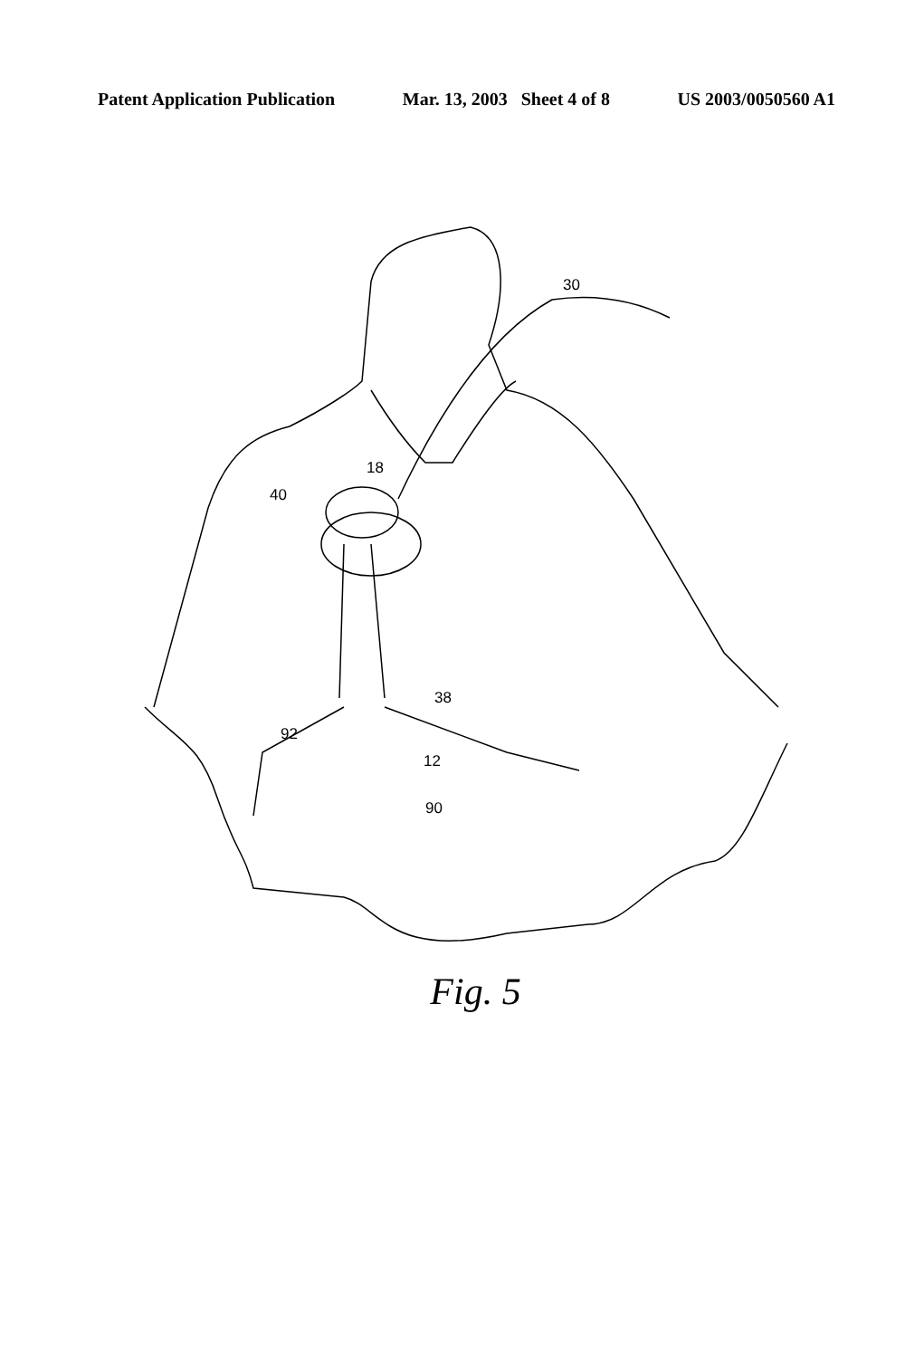Patent Application Publication Mar. 13, 2003 Sheet 4 of 8 US 2003/0050560 A1
30
18
40
38
92
12
90
Fig. 5